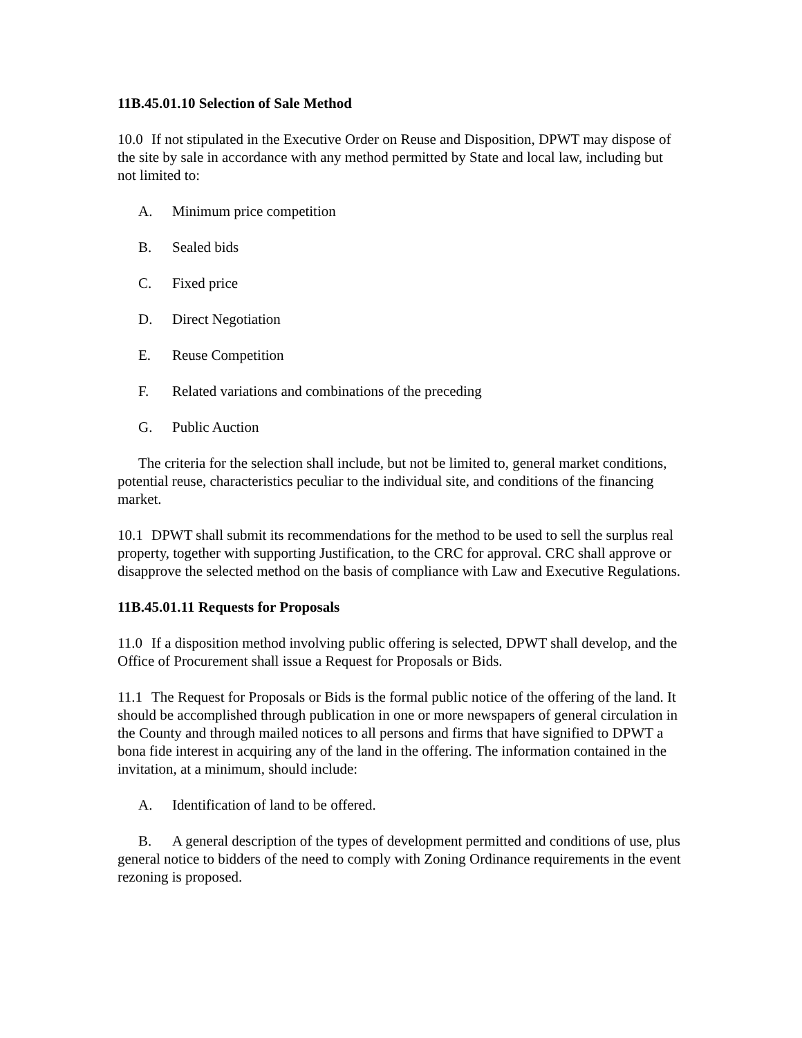11B.45.01.10 Selection of Sale Method
10.0 If not stipulated in the Executive Order on Reuse and Disposition, DPWT may dispose of the site by sale in accordance with any method permitted by State and local law, including but not limited to:
A. Minimum price competition
B. Sealed bids
C. Fixed price
D. Direct Negotiation
E. Reuse Competition
F. Related variations and combinations of the preceding
G. Public Auction
The criteria for the selection shall include, but not be limited to, general market conditions, potential reuse, characteristics peculiar to the individual site, and conditions of the financing market.
10.1 DPWT shall submit its recommendations for the method to be used to sell the surplus real property, together with supporting Justification, to the CRC for approval. CRC shall approve or disapprove the selected method on the basis of compliance with Law and Executive Regulations.
11B.45.01.11 Requests for Proposals
11.0 If a disposition method involving public offering is selected, DPWT shall develop, and the Office of Procurement shall issue a Request for Proposals or Bids.
11.1 The Request for Proposals or Bids is the formal public notice of the offering of the land. It should be accomplished through publication in one or more newspapers of general circulation in the County and through mailed notices to all persons and firms that have signified to DPWT a bona fide interest in acquiring any of the land in the offering. The information contained in the invitation, at a minimum, should include:
A. Identification of land to be offered.
B. A general description of the types of development permitted and conditions of use, plus general notice to bidders of the need to comply with Zoning Ordinance requirements in the event rezoning is proposed.